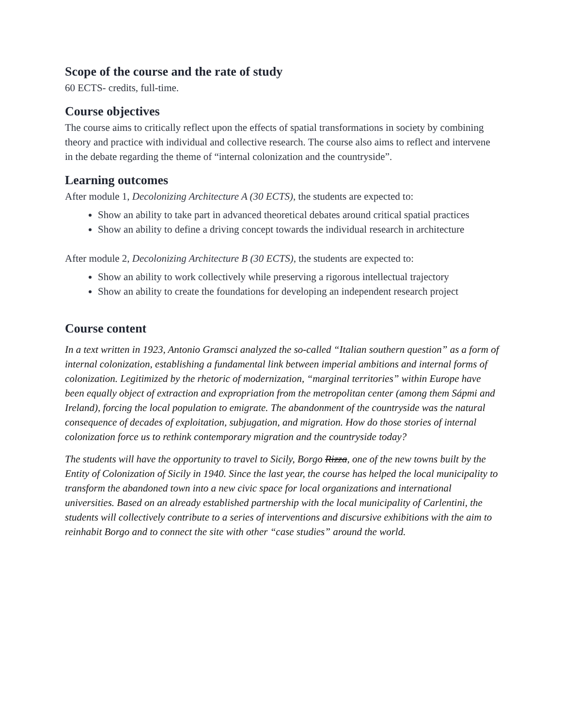Scope of the course and the rate of study
60 ECTS- credits, full-time.
Course objectives
The course aims to critically reflect upon the effects of spatial transformations in society by combining theory and practice with individual and collective research. The course also aims to reflect and intervene in the debate regarding the theme of “internal colonization and the countryside”.
Learning outcomes
After module 1, Decolonizing Architecture A (30 ECTS), the students are expected to:
Show an ability to take part in advanced theoretical debates around critical spatial practices
Show an ability to define a driving concept towards the individual research in architecture
After module 2, Decolonizing Architecture B (30 ECTS), the students are expected to:
Show an ability to work collectively while preserving a rigorous intellectual trajectory
Show an ability to create the foundations for developing an independent research project
Course content
In a text written in 1923, Antonio Gramsci analyzed the so-called “Italian southern question” as a form of internal colonization, establishing a fundamental link between imperial ambitions and internal forms of colonization. Legitimized by the rhetoric of modernization, “marginal territories” within Europe have been equally object of extraction and expropriation from the metropolitan center (among them Sápmi and Ireland), forcing the local population to emigrate. The abandonment of the countryside was the natural consequence of decades of exploitation, subjugation, and migration. How do those stories of internal colonization force us to rethink contemporary migration and the countryside today?
The students will have the opportunity to travel to Sicily, Borgo Rizza, one of the new towns built by the Entity of Colonization of Sicily in 1940. Since the last year, the course has helped the local municipality to transform the abandoned town into a new civic space for local organizations and international universities. Based on an already established partnership with the local municipality of Carlentini, the students will collectively contribute to a series of interventions and discursive exhibitions with the aim to reinhabit Borgo and to connect the site with other “case studies” around the world.